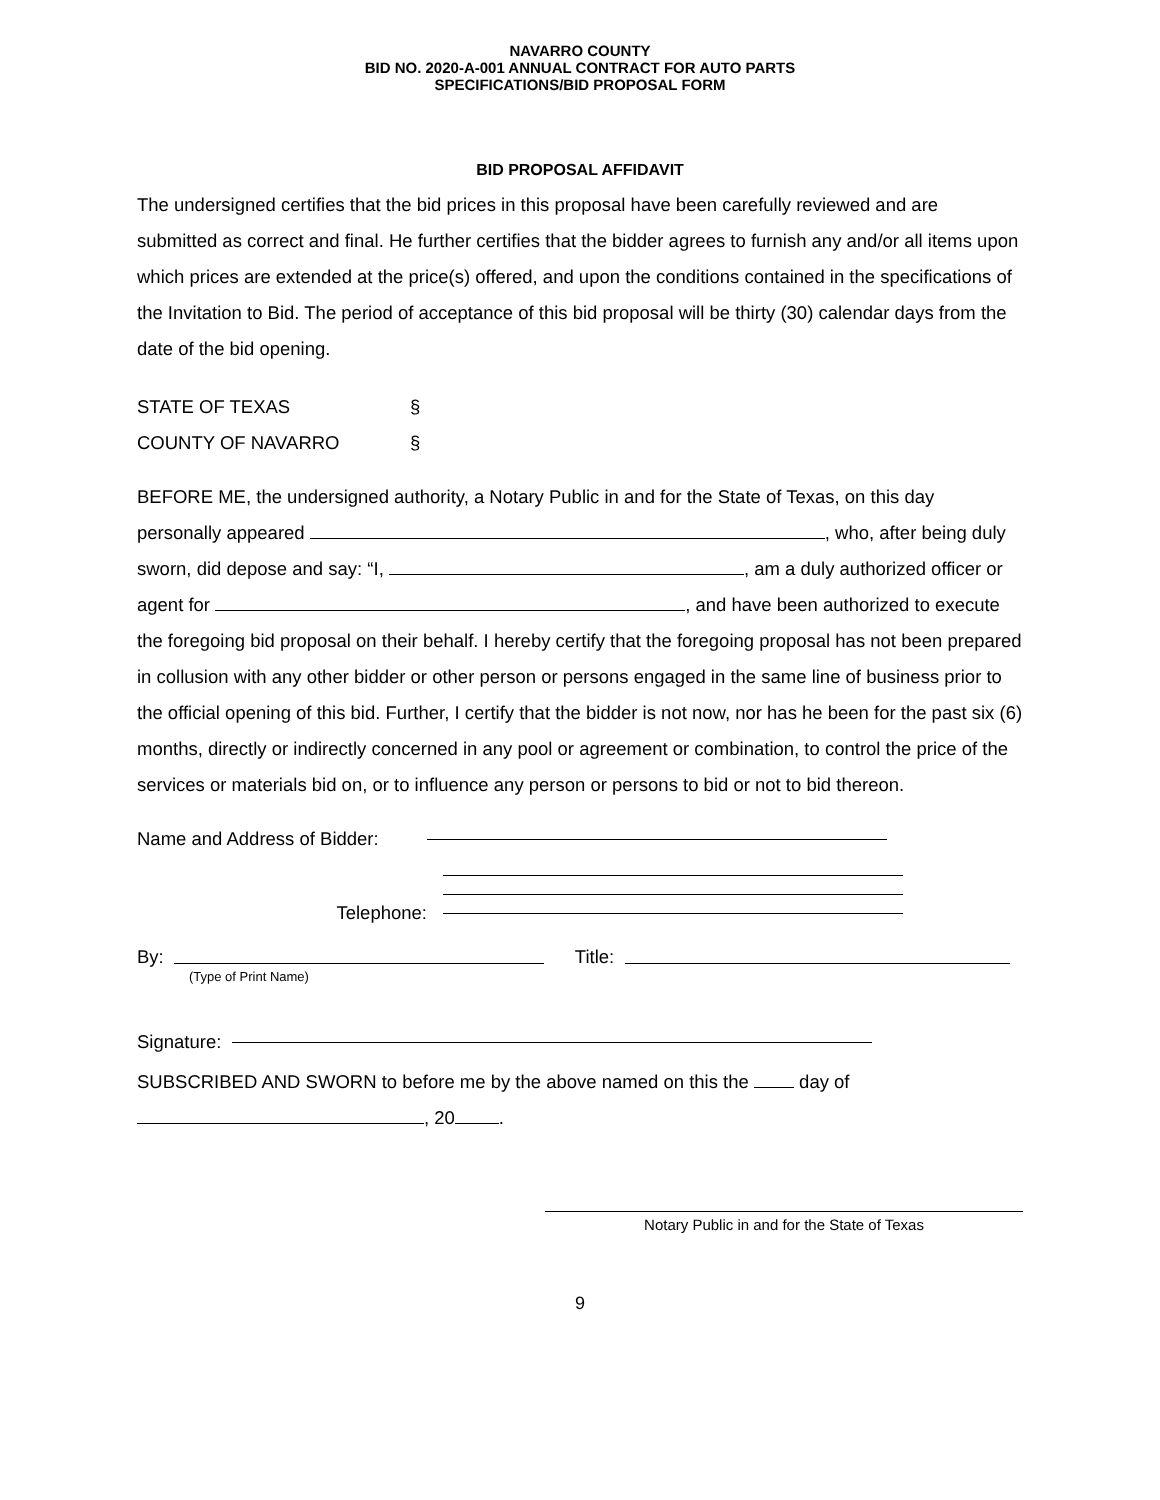NAVARRO COUNTY
BID NO. 2020-A-001 ANNUAL CONTRACT FOR AUTO PARTS
SPECIFICATIONS/BID PROPOSAL FORM
BID PROPOSAL AFFIDAVIT
The undersigned certifies that the bid prices in this proposal have been carefully reviewed and are submitted as correct and final. He further certifies that the bidder agrees to furnish any and/or all items upon which prices are extended at the price(s) offered, and upon the conditions contained in the specifications of the Invitation to Bid. The period of acceptance of this bid proposal will be thirty (30) calendar days from the date of the bid opening.
STATE OF TEXAS §
COUNTY OF NAVARRO §
BEFORE ME, the undersigned authority, a Notary Public in and for the State of Texas, on this day personally appeared , who, after being duly sworn, did depose and say: “I, , am a duly authorized officer or agent for , and have been authorized to execute the foregoing bid proposal on their behalf. I hereby certify that the foregoing proposal has not been prepared in collusion with any other bidder or other person or persons engaged in the same line of business prior to the official opening of this bid. Further, I certify that the bidder is not now, nor has he been for the past six (6) months, directly or indirectly concerned in any pool or agreement or combination, to control the price of the services or materials bid on, or to influence any person or persons to bid or not to bid thereon.
Name and Address of Bidder:
Telephone:
By: Title:
(Type of Print Name)
Signature:
SUBSCRIBED AND SWORN to before me by the above named on this the day of
, 20 .
Notary Public in and for the State of Texas
9